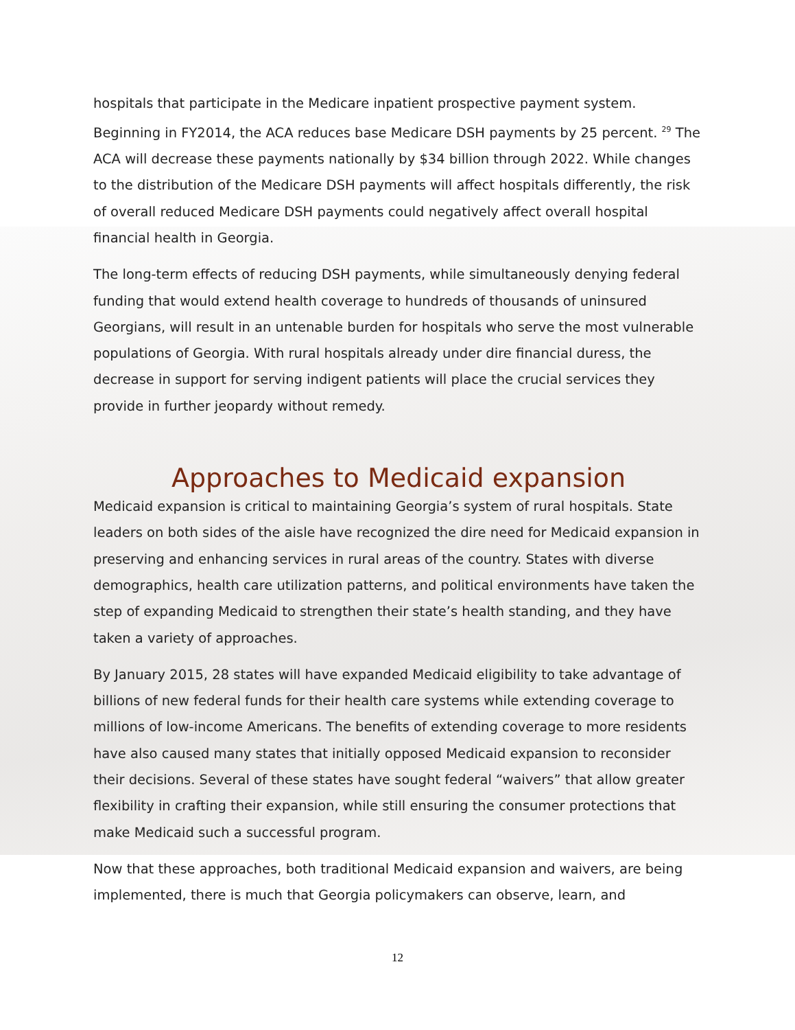hospitals that participate in the Medicare inpatient prospective payment system. Beginning in FY2014, the ACA reduces base Medicare DSH payments by 25 percent. <sup>29</sup> The ACA will decrease these payments nationally by $34 billion through 2022. While changes to the distribution of the Medicare DSH payments will affect hospitals differently, the risk of overall reduced Medicare DSH payments could negatively affect overall hospital financial health in Georgia.
The long-term effects of reducing DSH payments, while simultaneously denying federal funding that would extend health coverage to hundreds of thousands of uninsured Georgians, will result in an untenable burden for hospitals who serve the most vulnerable populations of Georgia. With rural hospitals already under dire financial duress, the decrease in support for serving indigent patients will place the crucial services they provide in further jeopardy without remedy.
Approaches to Medicaid expansion
Medicaid expansion is critical to maintaining Georgia’s system of rural hospitals. State leaders on both sides of the aisle have recognized the dire need for Medicaid expansion in preserving and enhancing services in rural areas of the country. States with diverse demographics, health care utilization patterns, and political environments have taken the step of expanding Medicaid to strengthen their state’s health standing, and they have taken a variety of approaches.
By January 2015, 28 states will have expanded Medicaid eligibility to take advantage of billions of new federal funds for their health care systems while extending coverage to millions of low-income Americans. The benefits of extending coverage to more residents have also caused many states that initially opposed Medicaid expansion to reconsider their decisions. Several of these states have sought federal “waivers” that allow greater flexibility in crafting their expansion, while still ensuring the consumer protections that make Medicaid such a successful program.
Now that these approaches, both traditional Medicaid expansion and waivers, are being implemented, there is much that Georgia policymakers can observe, learn, and
12